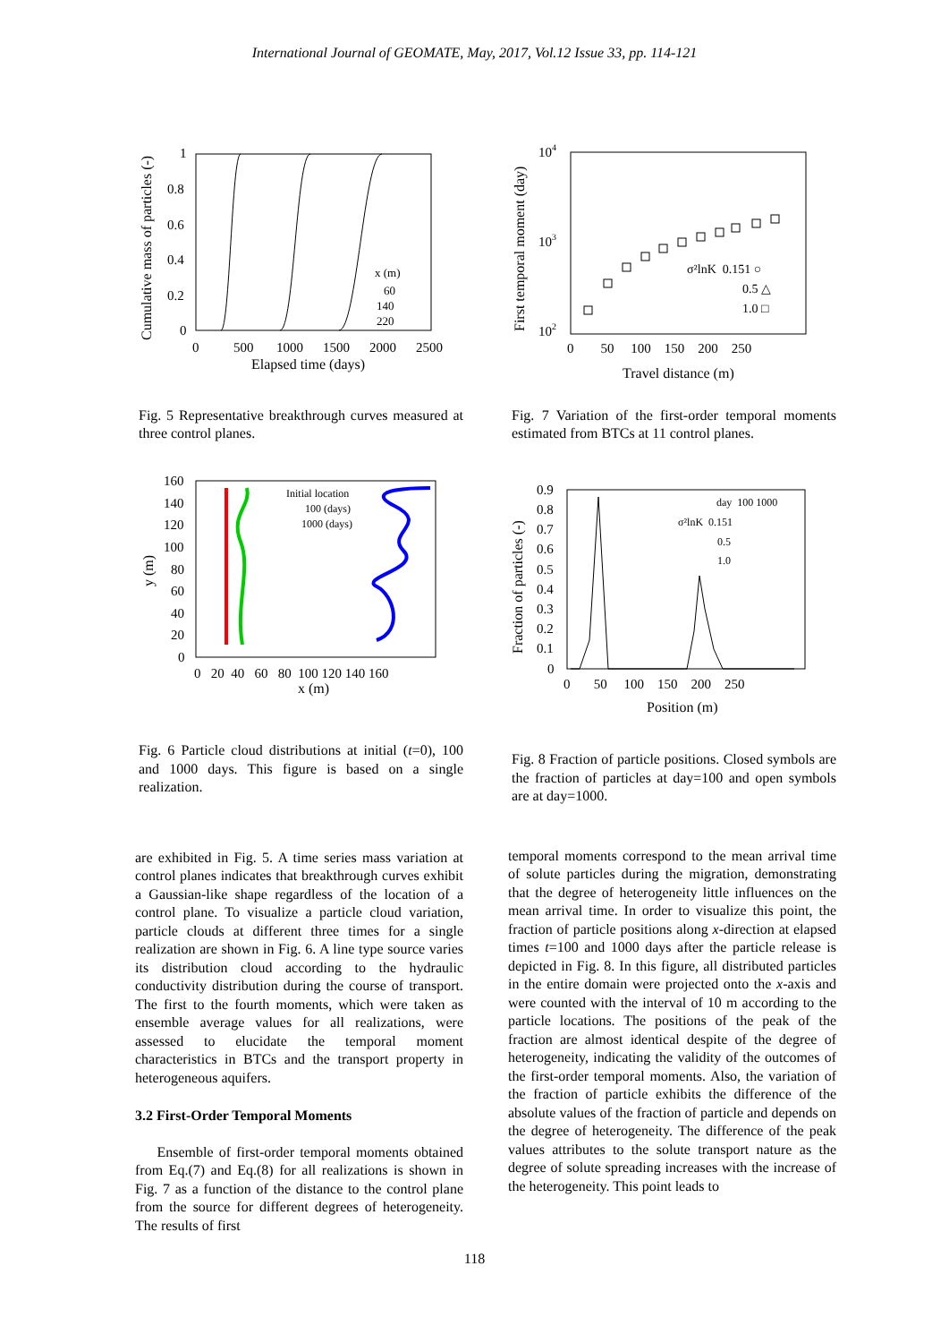International Journal of GEOMATE, May, 2017, Vol.12 Issue 33, pp. 114-121
1
0.8
0.6
0.4
0.2
0
0
500
1000
1500
2000
2500
Elapsed time (days)
x (m)
60
140
220
Cumulative mass of particles (-)
Fig. 5 Representative breakthrough curves measured at three control planes.
160
140
120
100
80
60
40
20
0
0 20 40 60 80 100 120 140 160
x (m)
Initial location
100 (days)
1000 (days)
y (m)
Fig. 6 Particle cloud distributions at initial (t=0), 100 and 1000 days. This figure is based on a single realization.
are exhibited in Fig. 5. A time series mass variation at control planes indicates that breakthrough curves exhibit a Gaussian-like shape regardless of the location of a control plane. To visualize a particle cloud variation, particle clouds at different three times for a single realization are shown in Fig. 6. A line type source varies its distribution cloud according to the hydraulic conductivity distribution during the course of transport. The first to the fourth moments, which were taken as ensemble average values for all realizations, were assessed to elucidate the temporal moment characteristics in BTCs and the transport property in heterogeneous aquifers.
3.2 First-Order Temporal Moments
Ensemble of first-order temporal moments obtained from Eq.(7) and Eq.(8) for all realizations is shown in Fig. 7 as a function of the distance to the control plane from the source for different degrees of heterogeneity. The results of first
104
103
102
0 50 100 150 200 250
Travel distance (m)
σ²lnK 0.151 ○
0.5 △
1.0 □
First temporal moment (day)
Fig. 7 Variation of the first-order temporal moments estimated from BTCs at 11 control planes.
0.9
0.8
0.7
0.6
0.5
0.4
0.3
0.2
0.1
0
0 50 100 150 200 250
Position (m)
day 100 1000
σ²lnK 0.151
0.5
1.0
Fraction of particles (-)
Fig. 8 Fraction of particle positions. Closed symbols are the fraction of particles at day=100 and open symbols are at day=1000.
temporal moments correspond to the mean arrival time of solute particles during the migration, demonstrating that the degree of heterogeneity little influences on the mean arrival time. In order to visualize this point, the fraction of particle positions along x-direction at elapsed times t=100 and 1000 days after the particle release is depicted in Fig. 8. In this figure, all distributed particles in the entire domain were projected onto the x-axis and were counted with the interval of 10 m according to the particle locations. The positions of the peak of the fraction are almost identical despite of the degree of heterogeneity, indicating the validity of the outcomes of the first-order temporal moments. Also, the variation of the fraction of particle exhibits the difference of the absolute values of the fraction of particle and depends on the degree of heterogeneity. The difference of the peak values attributes to the solute transport nature as the degree of solute spreading increases with the increase of the heterogeneity. This point leads to
118